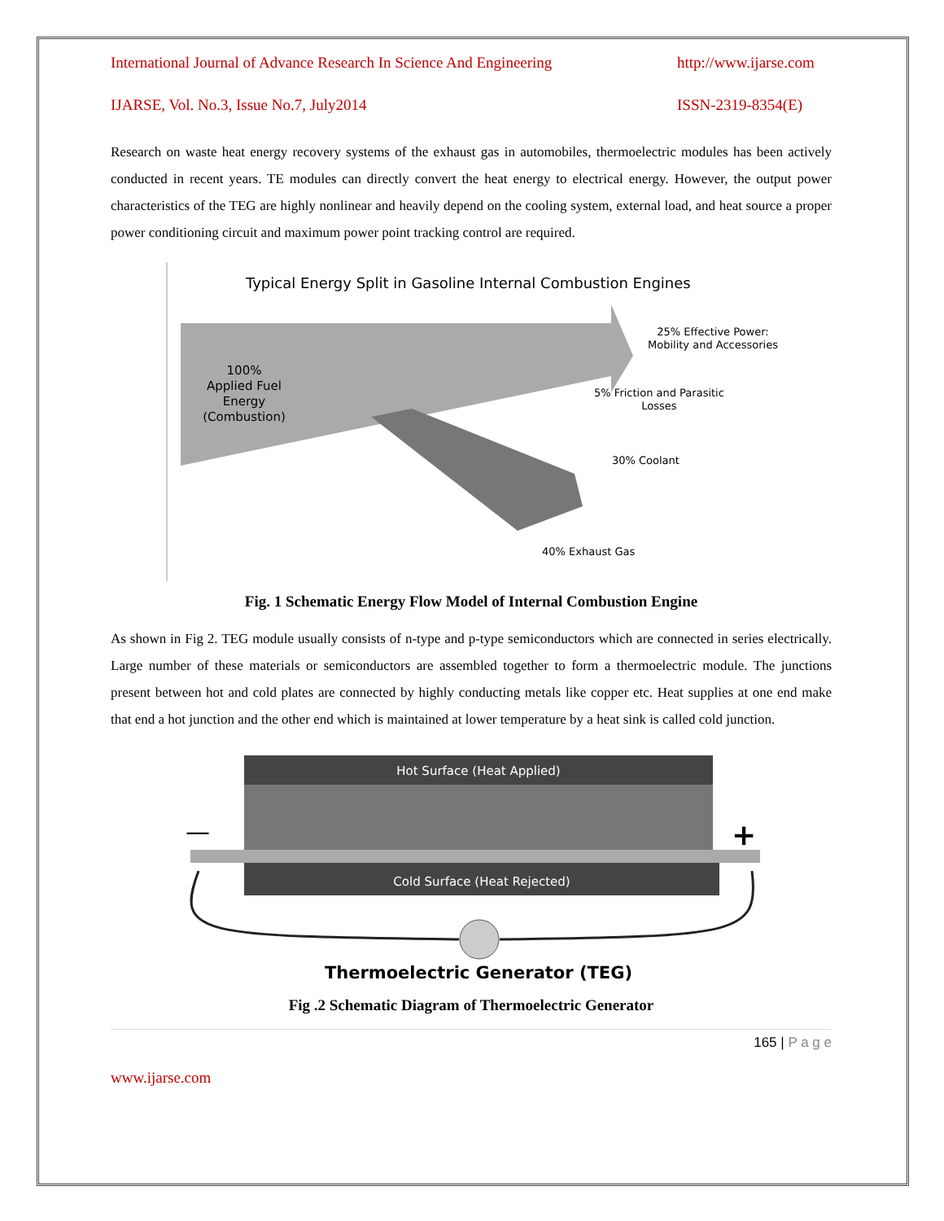International Journal of Advance Research In Science And Engineering http://www.ijarse.com
IJARSE, Vol. No.3, Issue No.7, July2014 ISSN-2319-8354(E)
Research on waste heat energy recovery systems of the exhaust gas in automobiles, thermoelectric modules has been actively conducted in recent years. TE modules can directly convert the heat energy to electrical energy. However, the output power characteristics of the TEG are highly nonlinear and heavily depend on the cooling system, external load, and heat source a proper power conditioning circuit and maximum power point tracking control are required.
Typical Energy Split in Gasoline Internal Combustion Engines
100%
Applied Fuel
Energy
(Combustion)
25% Effective Power:
Mobility and Accessories
5% Friction and Parasitic
Losses
30% Coolant
40% Exhaust Gas
Fig. 1 Schematic Energy Flow Model of Internal Combustion Engine
As shown in Fig 2. TEG module usually consists of n-type and p-type semiconductors which are connected in series electrically. Large number of these materials or semiconductors are assembled together to form a thermoelectric module. The junctions present between hot and cold plates are connected by highly conducting metals like copper etc. Heat supplies at one end make that end a hot junction and the other end which is maintained at lower temperature by a heat sink is called cold junction.
Hot Surface (Heat Applied)
Cold Surface (Heat Rejected)
—
+
Thermoelectric Generator (TEG)
Fig .2 Schematic Diagram of Thermoelectric Generator
165 | P a g e
www.ijarse.com